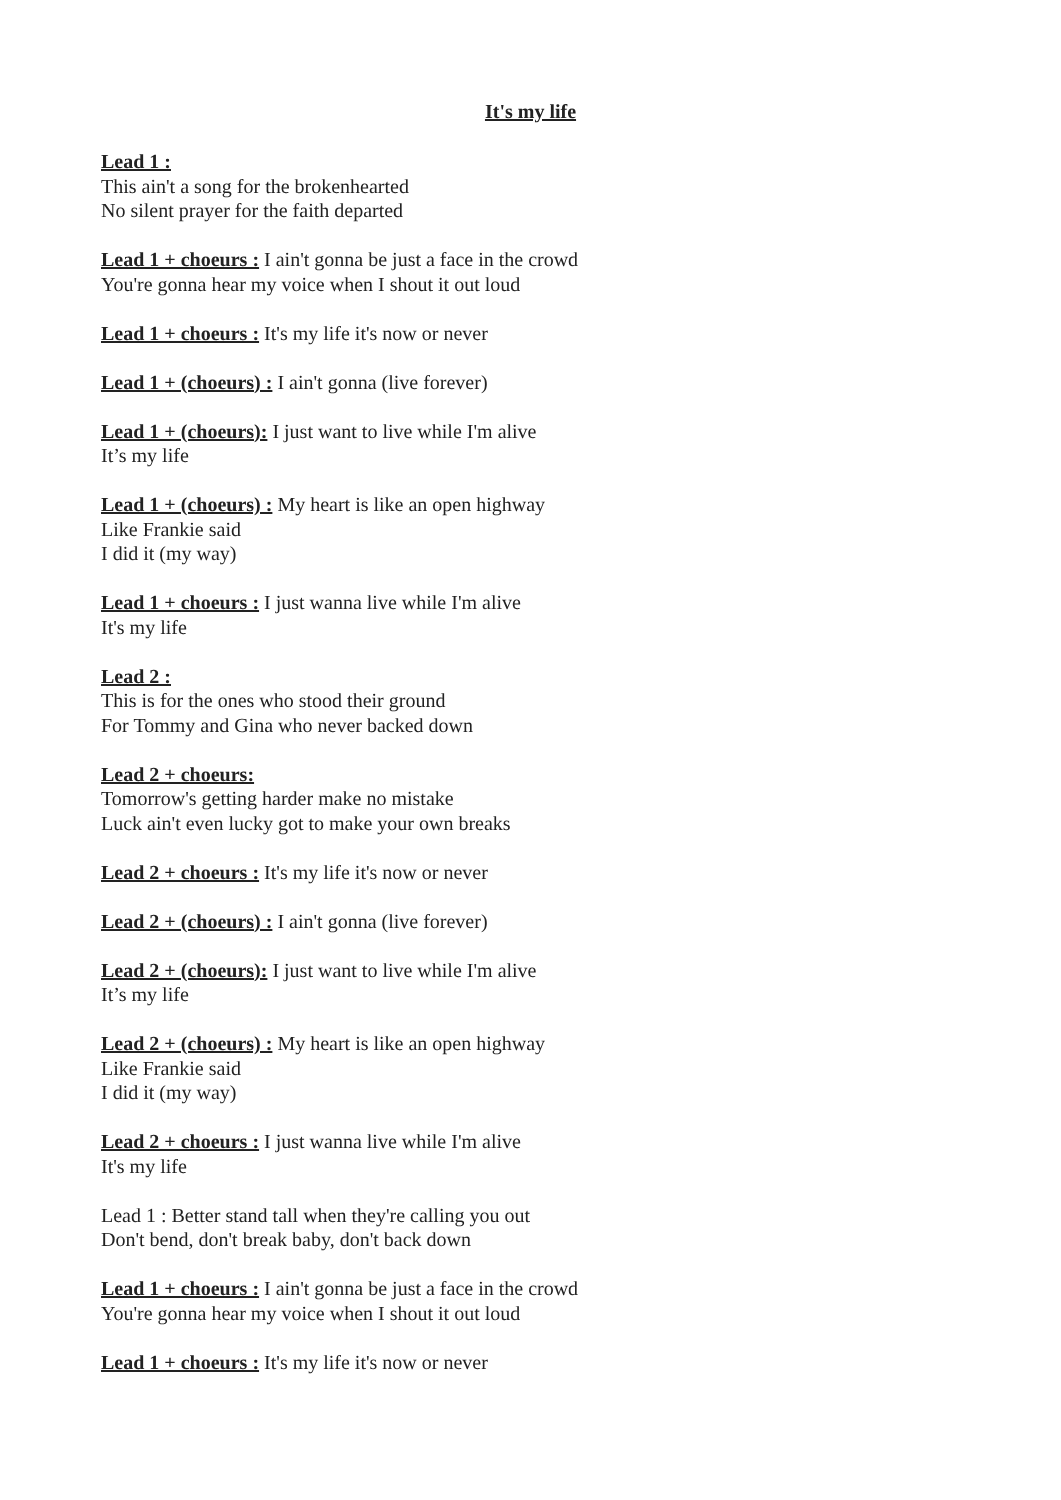It's my life
Lead 1 :
This ain't a song for the brokenhearted
No silent prayer for the faith departed
Lead 1 + choeurs : I ain't gonna be just a face in the crowd
You're gonna hear my voice when I shout it out loud
Lead 1 + choeurs : It's my life it's now or never
Lead 1 + (choeurs) : I ain't gonna (live forever)
Lead 1 + (choeurs): I just want to live while I'm alive
It’s my life
Lead 1 + (choeurs) : My heart is like an open highway
Like Frankie said
I did it (my way)
Lead 1 + choeurs : I just wanna live while I'm alive
It's my life
Lead 2 :
This is for the ones who stood their ground
For Tommy and Gina who never backed down
Lead 2 + choeurs:
Tomorrow's getting harder make no mistake
Luck ain't even lucky got to make your own breaks
Lead 2 + choeurs : It's my life it's now or never
Lead 2 + (choeurs) : I ain't gonna (live forever)
Lead 2 + (choeurs): I just want to live while I'm alive
It’s my life
Lead 2 + (choeurs) : My heart is like an open highway
Like Frankie said
I did it (my way)
Lead 2 + choeurs : I just wanna live while I'm alive
It's my life
Lead 1 : Better stand tall when they're calling you out
Don't bend, don't break baby, don't back down
Lead 1 + choeurs : I ain't gonna be just a face in the crowd
You're gonna hear my voice when I shout it out loud
Lead 1 + choeurs : It's my life it's now or never